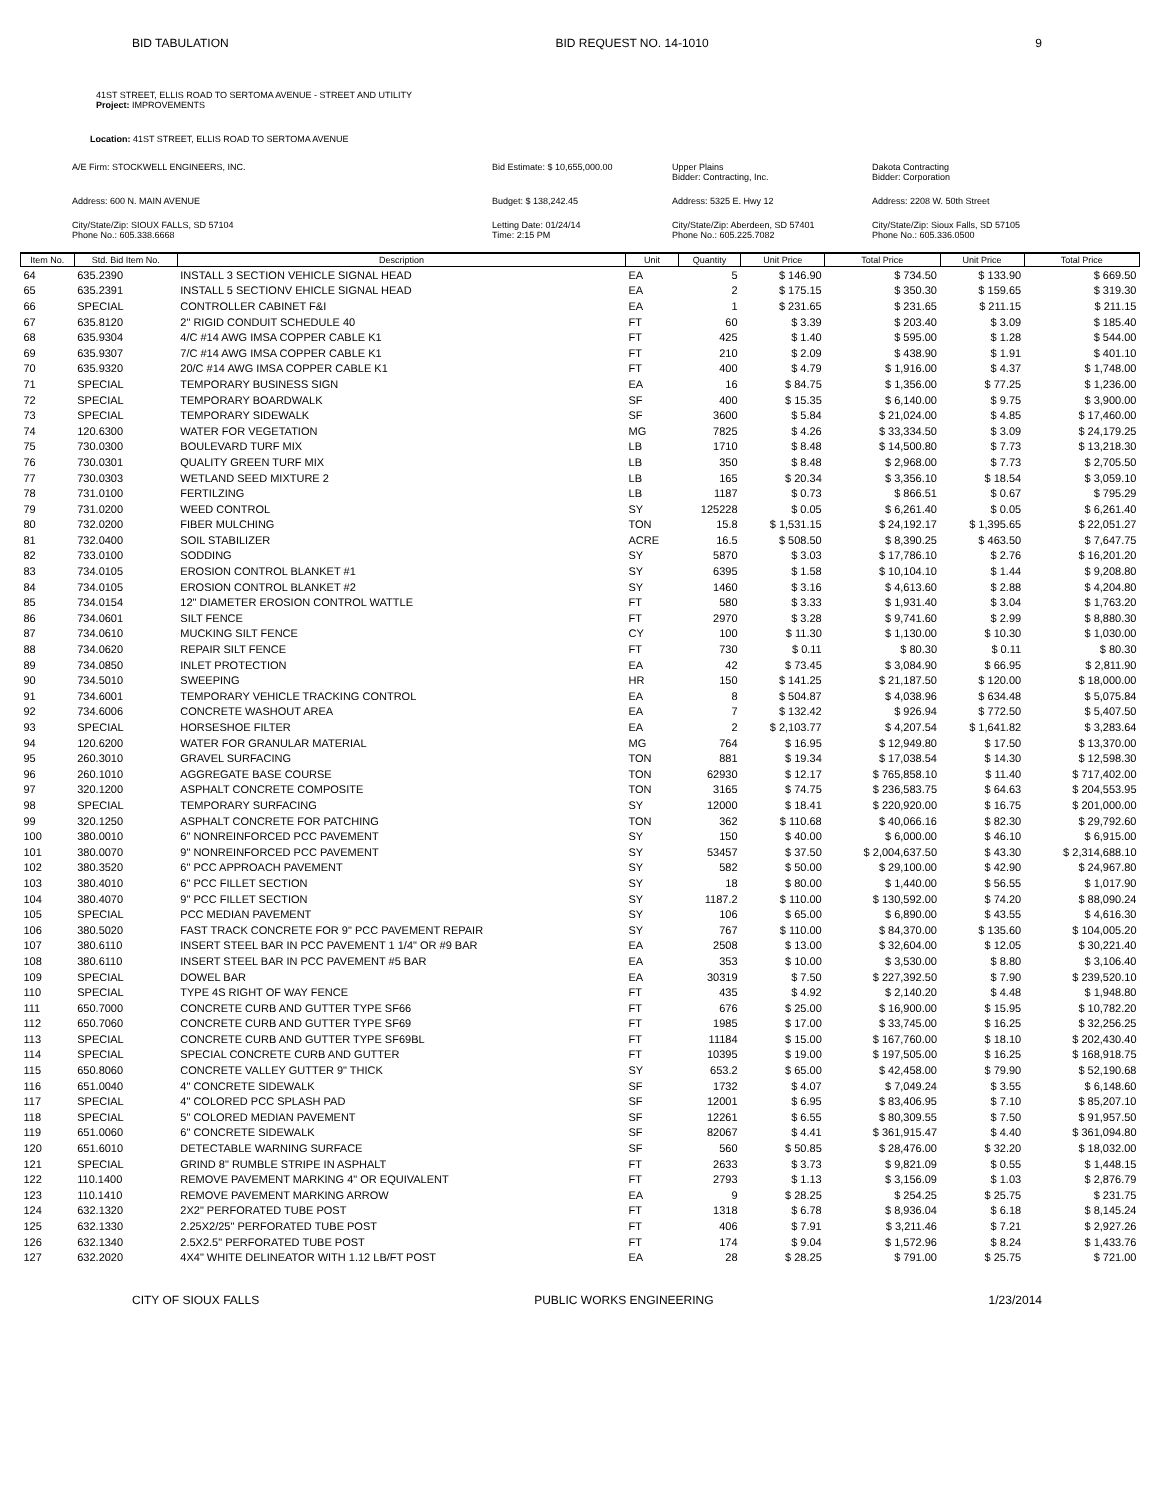BID TABULATION BID REQUEST NO. 14-1010 9
41ST STREET, ELLIS ROAD TO SERTOMA AVENUE - STREET AND UTILITY
Project: IMPROVEMENTS
Location: 41ST STREET, ELLIS ROAD TO SERTOMA AVENUE
A/E Firm: STOCKWELL ENGINEERS, INC.
Bid Estimate: $ 10,655,000.00
Upper Plains
Bidder: Contracting, Inc.
Dakota Contracting
Bidder: Corporation
Address: 600 N. MAIN AVENUE
Budget: $ 138,242.45
Address: 5325 E. Hwy 12
Address: 2208 W. 50th Street
City/State/Zip: SIOUX FALLS, SD 57104
Phone No.: 605.338.6668
Letting Date: 01/24/14
Time: 2:15 PM
City/State/Zip: Aberdeen, SD 57401
Phone No.: 605.225.7082
City/State/Zip: Sioux Falls, SD 57105
Phone No.: 605.336.0500
| Item No. | Std. Bid Item No. | Description | Unit | Quantity | Unit Price | Total Price | Unit Price | Total Price |
| --- | --- | --- | --- | --- | --- | --- | --- | --- |
| 64 | 635.2390 | INSTALL 3 SECTION VEHICLE SIGNAL HEAD | EA | 5 | $ 146.90 | $ 734.50 | $ 133.90 | $ 669.50 |
| 65 | 635.2391 | INSTALL 5 SECTIONV EHICLE SIGNAL HEAD | EA | 2 | $ 175.15 | $ 350.30 | $ 159.65 | $ 319.30 |
| 66 | SPECIAL | CONTROLLER CABINET F&I | EA | 1 | $ 231.65 | $ 231.65 | $ 211.15 | $ 211.15 |
| 67 | 635.8120 | 2" RIGID CONDUIT SCHEDULE 40 | FT | 60 | $ 3.39 | $ 203.40 | $ 3.09 | $ 185.40 |
| 68 | 635.9304 | 4/C #14 AWG IMSA COPPER CABLE K1 | FT | 425 | $ 1.40 | $ 595.00 | $ 1.28 | $ 544.00 |
| 69 | 635.9307 | 7/C #14 AWG IMSA COPPER CABLE K1 | FT | 210 | $ 2.09 | $ 438.90 | $ 1.91 | $ 401.10 |
| 70 | 635.9320 | 20/C #14 AWG IMSA COPPER CABLE K1 | FT | 400 | $ 4.79 | $ 1,916.00 | $ 4.37 | $ 1,748.00 |
| 71 | SPECIAL | TEMPORARY BUSINESS SIGN | EA | 16 | $ 84.75 | $ 1,356.00 | $ 77.25 | $ 1,236.00 |
| 72 | SPECIAL | TEMPORARY BOARDWALK | SF | 400 | $ 15.35 | $ 6,140.00 | $ 9.75 | $ 3,900.00 |
| 73 | SPECIAL | TEMPORARY SIDEWALK | SF | 3600 | $ 5.84 | $ 21,024.00 | $ 4.85 | $ 17,460.00 |
| 74 | 120.6300 | WATER FOR VEGETATION | MG | 7825 | $ 4.26 | $ 33,334.50 | $ 3.09 | $ 24,179.25 |
| 75 | 730.0300 | BOULEVARD TURF MIX | LB | 1710 | $ 8.48 | $ 14,500.80 | $ 7.73 | $ 13,218.30 |
| 76 | 730.0301 | QUALITY GREEN TURF MIX | LB | 350 | $ 8.48 | $ 2,968.00 | $ 7.73 | $ 2,705.50 |
| 77 | 730.0303 | WETLAND SEED MIXTURE 2 | LB | 165 | $ 20.34 | $ 3,356.10 | $ 18.54 | $ 3,059.10 |
| 78 | 731.0100 | FERTILZING | LB | 1187 | $ 0.73 | $ 866.51 | $ 0.67 | $ 795.29 |
| 79 | 731.0200 | WEED CONTROL | SY | 125228 | $ 0.05 | $ 6,261.40 | $ 0.05 | $ 6,261.40 |
| 80 | 732.0200 | FIBER MULCHING | TON | 15.8 | $ 1,531.15 | $ 24,192.17 | $ 1,395.65 | $ 22,051.27 |
| 81 | 732.0400 | SOIL STABILIZER | ACRE | 16.5 | $ 508.50 | $ 8,390.25 | $ 463.50 | $ 7,647.75 |
| 82 | 733.0100 | SODDING | SY | 5870 | $ 3.03 | $ 17,786.10 | $ 2.76 | $ 16,201.20 |
| 83 | 734.0105 | EROSION CONTROL BLANKET #1 | SY | 6395 | $ 1.58 | $ 10,104.10 | $ 1.44 | $ 9,208.80 |
| 84 | 734.0105 | EROSION CONTROL BLANKET #2 | SY | 1460 | $ 3.16 | $ 4,613.60 | $ 2.88 | $ 4,204.80 |
| 85 | 734.0154 | 12" DIAMETER EROSION CONTROL WATTLE | FT | 580 | $ 3.33 | $ 1,931.40 | $ 3.04 | $ 1,763.20 |
| 86 | 734.0601 | SILT FENCE | FT | 2970 | $ 3.28 | $ 9,741.60 | $ 2.99 | $ 8,880.30 |
| 87 | 734.0610 | MUCKING SILT FENCE | CY | 100 | $ 11.30 | $ 1,130.00 | $ 10.30 | $ 1,030.00 |
| 88 | 734.0620 | REPAIR SILT FENCE | FT | 730 | $ 0.11 | $ 80.30 | $ 0.11 | $ 80.30 |
| 89 | 734.0850 | INLET PROTECTION | EA | 42 | $ 73.45 | $ 3,084.90 | $ 66.95 | $ 2,811.90 |
| 90 | 734.5010 | SWEEPING | HR | 150 | $ 141.25 | $ 21,187.50 | $ 120.00 | $ 18,000.00 |
| 91 | 734.6001 | TEMPORARY VEHICLE TRACKING CONTROL | EA | 8 | $ 504.87 | $ 4,038.96 | $ 634.48 | $ 5,075.84 |
| 92 | 734.6006 | CONCRETE WASHOUT AREA | EA | 7 | $ 132.42 | $ 926.94 | $ 772.50 | $ 5,407.50 |
| 93 | SPECIAL | HORSESHOE FILTER | EA | 2 | $ 2,103.77 | $ 4,207.54 | $ 1,641.82 | $ 3,283.64 |
| 94 | 120.6200 | WATER FOR GRANULAR MATERIAL | MG | 764 | $ 16.95 | $ 12,949.80 | $ 17.50 | $ 13,370.00 |
| 95 | 260.3010 | GRAVEL SURFACING | TON | 881 | $ 19.34 | $ 17,038.54 | $ 14.30 | $ 12,598.30 |
| 96 | 260.1010 | AGGREGATE BASE COURSE | TON | 62930 | $ 12.17 | $ 765,858.10 | $ 11.40 | $ 717,402.00 |
| 97 | 320.1200 | ASPHALT CONCRETE COMPOSITE | TON | 3165 | $ 74.75 | $ 236,583.75 | $ 64.63 | $ 204,553.95 |
| 98 | SPECIAL | TEMPORARY SURFACING | SY | 12000 | $ 18.41 | $ 220,920.00 | $ 16.75 | $ 201,000.00 |
| 99 | 320.1250 | ASPHALT CONCRETE FOR PATCHING | TON | 362 | $ 110.68 | $ 40,066.16 | $ 82.30 | $ 29,792.60 |
| 100 | 380.0010 | 6" NONREINFORCED PCC PAVEMENT | SY | 150 | $ 40.00 | $ 6,000.00 | $ 46.10 | $ 6,915.00 |
| 101 | 380.0070 | 9" NONREINFORCED PCC PAVEMENT | SY | 53457 | $ 37.50 | $ 2,004,637.50 | $ 43.30 | $ 2,314,688.10 |
| 102 | 380.3520 | 6" PCC APPROACH PAVEMENT | SY | 582 | $ 50.00 | $ 29,100.00 | $ 42.90 | $ 24,967.80 |
| 103 | 380.4010 | 6" PCC FILLET SECTION | SY | 18 | $ 80.00 | $ 1,440.00 | $ 56.55 | $ 1,017.90 |
| 104 | 380.4070 | 9" PCC FILLET SECTION | SY | 1187.2 | $ 110.00 | $ 130,592.00 | $ 74.20 | $ 88,090.24 |
| 105 | SPECIAL | PCC MEDIAN PAVEMENT | SY | 106 | $ 65.00 | $ 6,890.00 | $ 43.55 | $ 4,616.30 |
| 106 | 380.5020 | FAST TRACK CONCRETE FOR 9" PCC PAVEMENT REPAIR | SY | 767 | $ 110.00 | $ 84,370.00 | $ 135.60 | $ 104,005.20 |
| 107 | 380.6110 | INSERT STEEL BAR IN PCC PAVEMENT 1 1/4" OR #9 BAR | EA | 2508 | $ 13.00 | $ 32,604.00 | $ 12.05 | $ 30,221.40 |
| 108 | 380.6110 | INSERT STEEL BAR IN PCC PAVEMENT #5 BAR | EA | 353 | $ 10.00 | $ 3,530.00 | $ 8.80 | $ 3,106.40 |
| 109 | SPECIAL | DOWEL BAR | EA | 30319 | $ 7.50 | $ 227,392.50 | $ 7.90 | $ 239,520.10 |
| 110 | SPECIAL | TYPE 4S RIGHT OF WAY FENCE | FT | 435 | $ 4.92 | $ 2,140.20 | $ 4.48 | $ 1,948.80 |
| 111 | 650.7000 | CONCRETE CURB AND GUTTER TYPE SF66 | FT | 676 | $ 25.00 | $ 16,900.00 | $ 15.95 | $ 10,782.20 |
| 112 | 650.7060 | CONCRETE CURB AND GUTTER TYPE SF69 | FT | 1985 | $ 17.00 | $ 33,745.00 | $ 16.25 | $ 32,256.25 |
| 113 | SPECIAL | CONCRETE CURB AND GUTTER TYPE SF69BL | FT | 11184 | $ 15.00 | $ 167,760.00 | $ 18.10 | $ 202,430.40 |
| 114 | SPECIAL | SPECIAL CONCRETE CURB AND GUTTER | FT | 10395 | $ 19.00 | $ 197,505.00 | $ 16.25 | $ 168,918.75 |
| 115 | 650.8060 | CONCRETE VALLEY GUTTER 9" THICK | SY | 653.2 | $ 65.00 | $ 42,458.00 | $ 79.90 | $ 52,190.68 |
| 116 | 651.0040 | 4" CONCRETE SIDEWALK | SF | 1732 | $ 4.07 | $ 7,049.24 | $ 3.55 | $ 6,148.60 |
| 117 | SPECIAL | 4" COLORED PCC SPLASH PAD | SF | 12001 | $ 6.95 | $ 83,406.95 | $ 7.10 | $ 85,207.10 |
| 118 | SPECIAL | 5" COLORED MEDIAN PAVEMENT | SF | 12261 | $ 6.55 | $ 80,309.55 | $ 7.50 | $ 91,957.50 |
| 119 | 651.0060 | 6" CONCRETE SIDEWALK | SF | 82067 | $ 4.41 | $ 361,915.47 | $ 4.40 | $ 361,094.80 |
| 120 | 651.6010 | DETECTABLE WARNING SURFACE | SF | 560 | $ 50.85 | $ 28,476.00 | $ 32.20 | $ 18,032.00 |
| 121 | SPECIAL | GRIND 8" RUMBLE STRIPE IN ASPHALT | FT | 2633 | $ 3.73 | $ 9,821.09 | $ 0.55 | $ 1,448.15 |
| 122 | 110.1400 | REMOVE PAVEMENT MARKING 4" OR EQUIVALENT | FT | 2793 | $ 1.13 | $ 3,156.09 | $ 1.03 | $ 2,876.79 |
| 123 | 110.1410 | REMOVE PAVEMENT MARKING ARROW | EA | 9 | $ 28.25 | $ 254.25 | $ 25.75 | $ 231.75 |
| 124 | 632.1320 | 2X2" PERFORATED TUBE POST | FT | 1318 | $ 6.78 | $ 8,936.04 | $ 6.18 | $ 8,145.24 |
| 125 | 632.1330 | 2.25X2/25" PERFORATED TUBE POST | FT | 406 | $ 7.91 | $ 3,211.46 | $ 7.21 | $ 2,927.26 |
| 126 | 632.1340 | 2.5X2.5" PERFORATED TUBE POST | FT | 174 | $ 9.04 | $ 1,572.96 | $ 8.24 | $ 1,433.76 |
| 127 | 632.2020 | 4X4" WHITE DELINEATOR WITH 1.12 LB/FT POST | EA | 28 | $ 28.25 | $ 791.00 | $ 25.75 | $ 721.00 |
CITY OF SIOUX FALLS PUBLIC WORKS ENGINEERING 1/23/2014